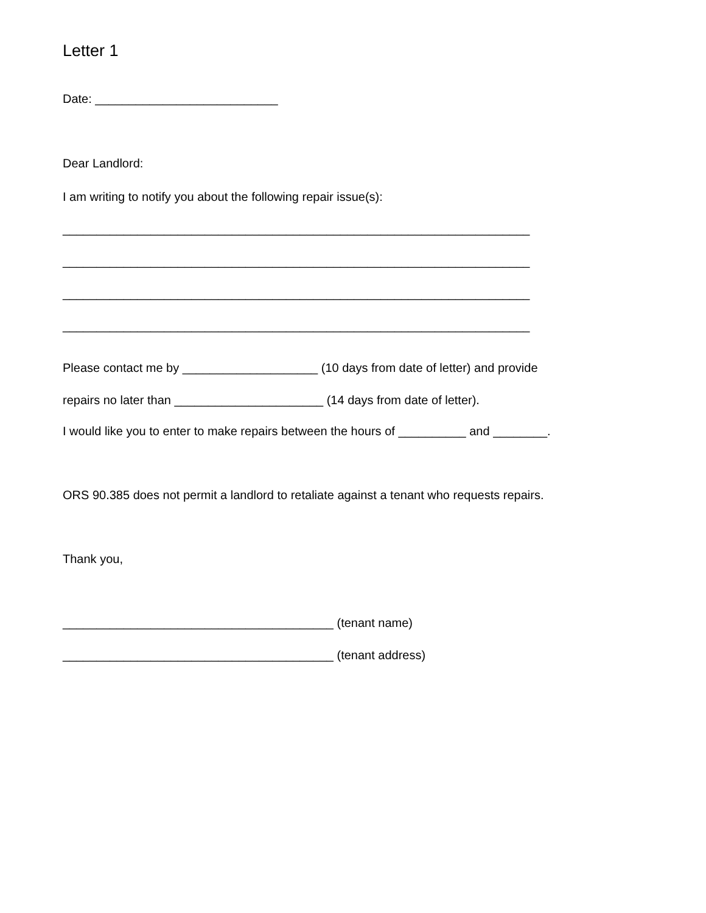Letter 1
Date: ___________________________
Dear Landlord:
I am writing to notify you about the following repair issue(s):
_____________________________________________________________________
_____________________________________________________________________
_____________________________________________________________________
_____________________________________________________________________
Please contact me by ____________________ (10 days from date of letter) and provide
repairs no later than ______________________ (14 days from date of letter).
I would like you to enter to make repairs between the hours of __________ and ________.
ORS 90.385 does not permit a landlord to retaliate against a tenant who requests repairs.
Thank you,
________________________________________ (tenant name)
________________________________________ (tenant address)